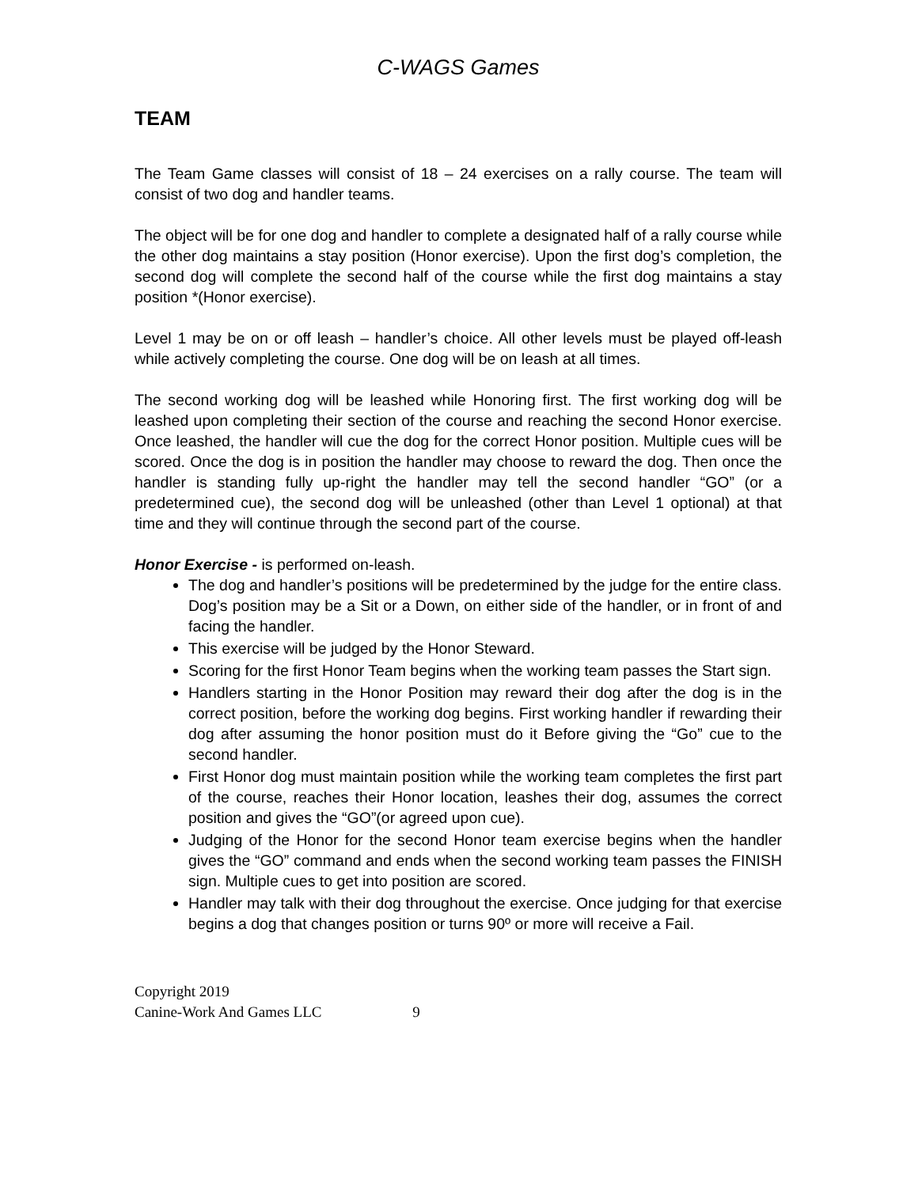C-WAGS Games
TEAM
The Team Game classes will consist of 18 – 24 exercises on a rally course. The team will consist of two dog and handler teams.
The object will be for one dog and handler to complete a designated half of a rally course while the other dog maintains a stay position (Honor exercise). Upon the first dog’s completion, the second dog will complete the second half of the course while the first dog maintains a stay position *(Honor exercise).
Level 1 may be on or off leash – handler’s choice. All other levels must be played off-leash while actively completing the course. One dog will be on leash at all times.
The second working dog will be leashed while Honoring first. The first working dog will be leashed upon completing their section of the course and reaching the second Honor exercise. Once leashed, the handler will cue the dog for the correct Honor position. Multiple cues will be scored. Once the dog is in position the handler may choose to reward the dog. Then once the handler is standing fully up-right the handler may tell the second handler “GO” (or a predetermined cue), the second dog will be unleashed (other than Level 1 optional) at that time and they will continue through the second part of the course.
Honor Exercise - is performed on-leash.
The dog and handler’s positions will be predetermined by the judge for the entire class. Dog’s position may be a Sit or a Down, on either side of the handler, or in front of and facing the handler.
This exercise will be judged by the Honor Steward.
Scoring for the first Honor Team begins when the working team passes the Start sign.
Handlers starting in the Honor Position may reward their dog after the dog is in the correct position, before the working dog begins. First working handler if rewarding their dog after assuming the honor position must do it Before giving the “Go” cue to the second handler.
First Honor dog must maintain position while the working team completes the first part of the course, reaches their Honor location, leashes their dog, assumes the correct position and gives the “GO”(or agreed upon cue).
Judging of the Honor for the second Honor team exercise begins when the handler gives the “GO” command and ends when the second working team passes the FINISH sign. Multiple cues to get into position are scored.
Handler may talk with their dog throughout the exercise. Once judging for that exercise begins a dog that changes position or turns 90º or more will receive a Fail.
Copyright 2019
Canine-Work And Games LLC 9